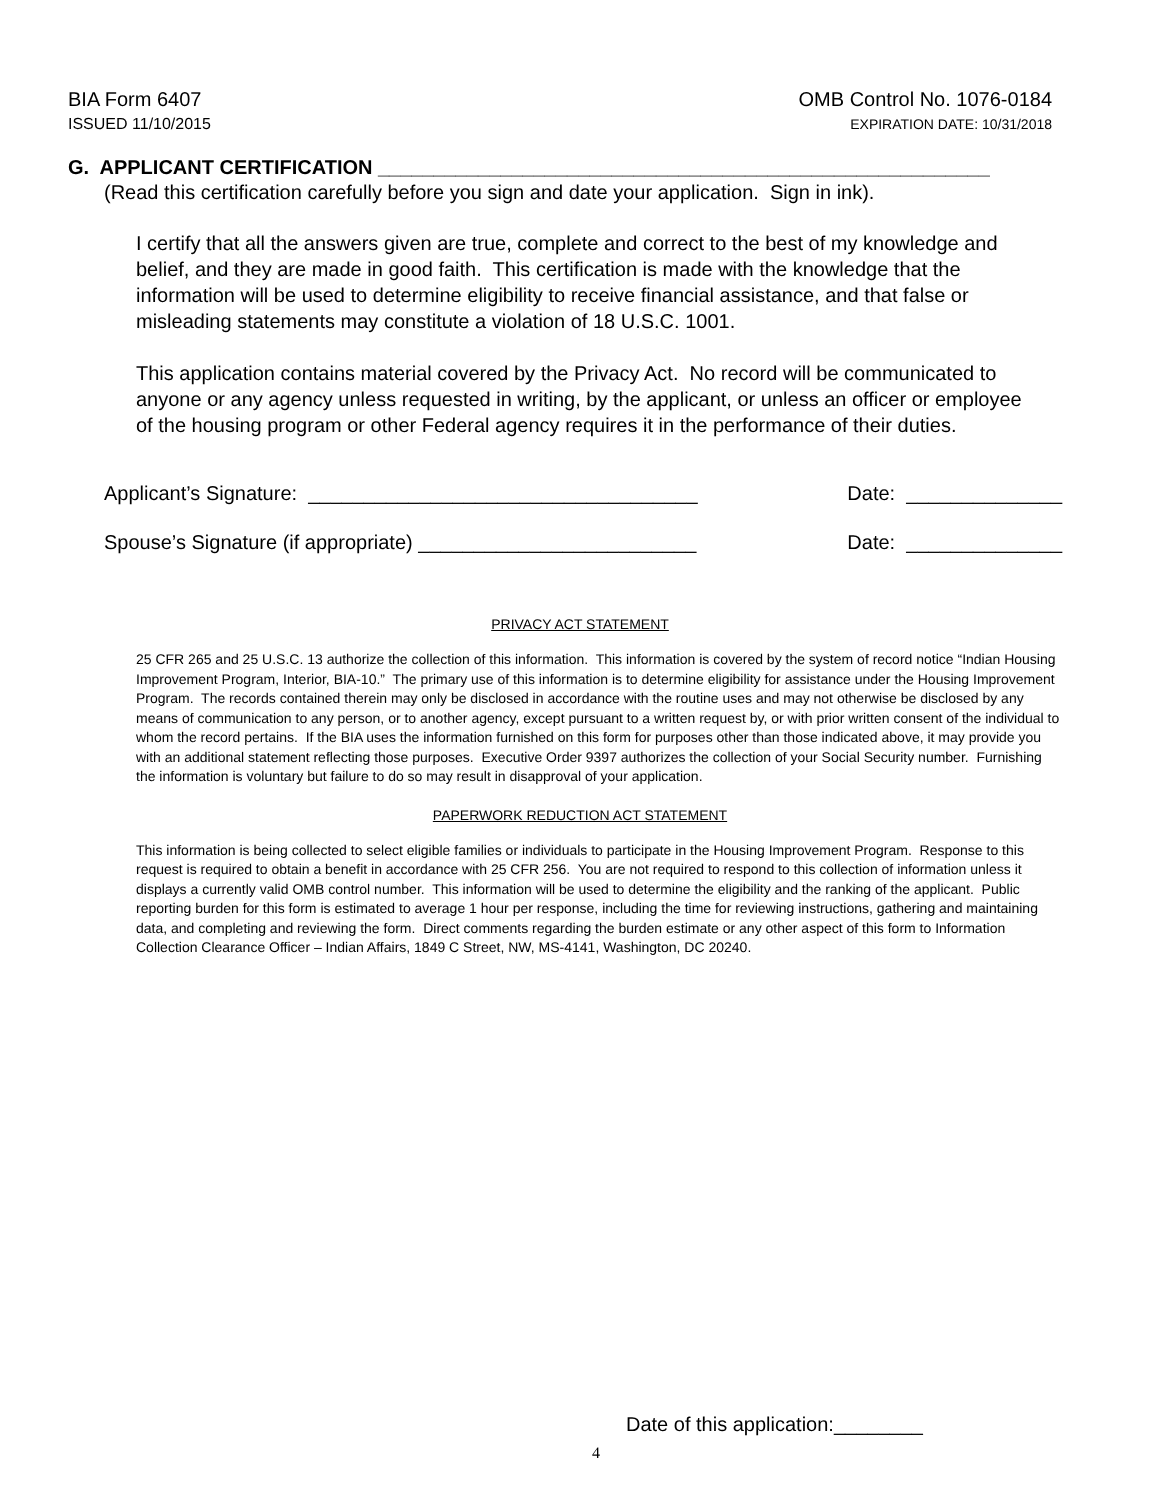BIA Form 6407
ISSUED 11/10/2015
OMB Control No. 1076-0184
EXPIRATION DATE: 10/31/2018
G. APPLICANT CERTIFICATION _______________________________________________________
(Read this certification carefully before you sign and date your application. Sign in ink).
I certify that all the answers given are true, complete and correct to the best of my knowledge and belief, and they are made in good faith. This certification is made with the knowledge that the information will be used to determine eligibility to receive financial assistance, and that false or misleading statements may constitute a violation of 18 U.S.C. 1001.
This application contains material covered by the Privacy Act. No record will be communicated to anyone or any agency unless requested in writing, by the applicant, or unless an officer or employee of the housing program or other Federal agency requires it in the performance of their duties.
Applicant’s Signature: ___________________________________ Date: ______________
Spouse’s Signature (if appropriate) _________________________ Date: ______________
PRIVACY ACT STATEMENT
25 CFR 265 and 25 U.S.C. 13 authorize the collection of this information. This information is covered by the system of record notice “Indian Housing Improvement Program, Interior, BIA-10.” The primary use of this information is to determine eligibility for assistance under the Housing Improvement Program. The records contained therein may only be disclosed in accordance with the routine uses and may not otherwise be disclosed by any means of communication to any person, or to another agency, except pursuant to a written request by, or with prior written consent of the individual to whom the record pertains. If the BIA uses the information furnished on this form for purposes other than those indicated above, it may provide you with an additional statement reflecting those purposes. Executive Order 9397 authorizes the collection of your Social Security number. Furnishing the information is voluntary but failure to do so may result in disapproval of your application.
PAPERWORK REDUCTION ACT STATEMENT
This information is being collected to select eligible families or individuals to participate in the Housing Improvement Program. Response to this request is required to obtain a benefit in accordance with 25 CFR 256. You are not required to respond to this collection of information unless it displays a currently valid OMB control number. This information will be used to determine the eligibility and the ranking of the applicant. Public reporting burden for this form is estimated to average 1 hour per response, including the time for reviewing instructions, gathering and maintaining data, and completing and reviewing the form. Direct comments regarding the burden estimate or any other aspect of this form to Information Collection Clearance Officer – Indian Affairs, 1849 C Street, NW, MS-4141, Washington, DC 20240.
Date of this application:________
4